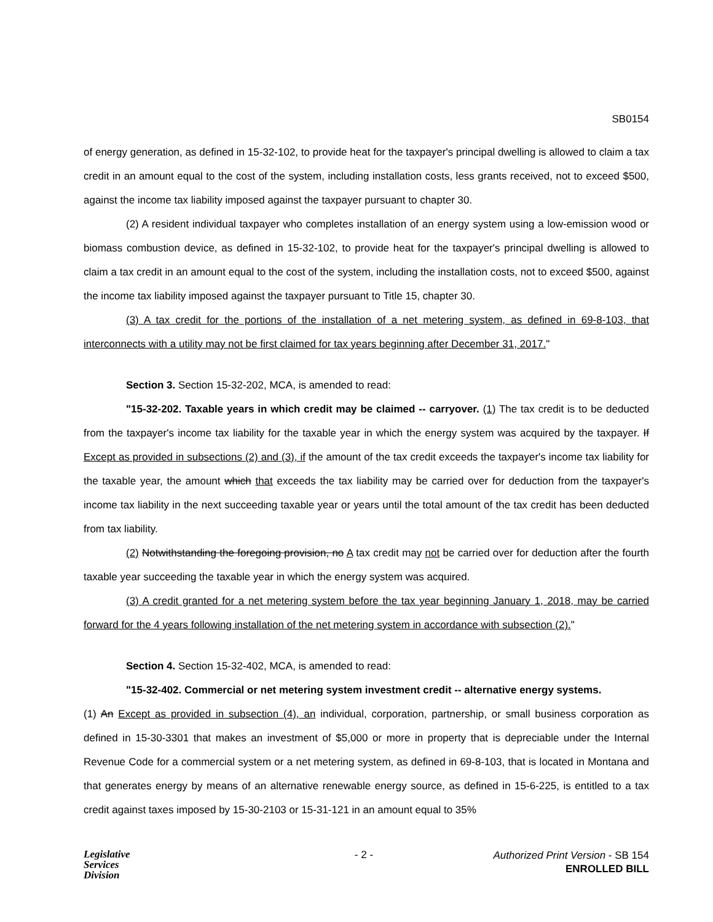SB0154
of energy generation, as defined in 15-32-102, to provide heat for the taxpayer's principal dwelling is allowed to claim a tax credit in an amount equal to the cost of the system, including installation costs, less grants received, not to exceed $500, against the income tax liability imposed against the taxpayer pursuant to chapter 30.
(2) A resident individual taxpayer who completes installation of an energy system using a low-emission wood or biomass combustion device, as defined in 15-32-102, to provide heat for the taxpayer's principal dwelling is allowed to claim a tax credit in an amount equal to the cost of the system, including the installation costs, not to exceed $500, against the income tax liability imposed against the taxpayer pursuant to Title 15, chapter 30.
(3) A tax credit for the portions of the installation of a net metering system, as defined in 69-8-103, that interconnects with a utility may not be first claimed for tax years beginning after December 31, 2017."
Section 3. Section 15-32-202, MCA, is amended to read:
"15-32-202. Taxable years in which credit may be claimed -- carryover. (1) The tax credit is to be deducted from the taxpayer's income tax liability for the taxable year in which the energy system was acquired by the taxpayer. If Except as provided in subsections (2) and (3), if the amount of the tax credit exceeds the taxpayer's income tax liability for the taxable year, the amount which that exceeds the tax liability may be carried over for deduction from the taxpayer's income tax liability in the next succeeding taxable year or years until the total amount of the tax credit has been deducted from tax liability.
(2) Notwithstanding the foregoing provision, no A tax credit may not be carried over for deduction after the fourth taxable year succeeding the taxable year in which the energy system was acquired.
(3) A credit granted for a net metering system before the tax year beginning January 1, 2018, may be carried forward for the 4 years following installation of the net metering system in accordance with subsection (2)."
Section 4. Section 15-32-402, MCA, is amended to read:
"15-32-402. Commercial or net metering system investment credit -- alternative energy systems.
(1) An Except as provided in subsection (4), an individual, corporation, partnership, or small business corporation as defined in 15-30-3301 that makes an investment of $5,000 or more in property that is depreciable under the Internal Revenue Code for a commercial system or a net metering system, as defined in 69-8-103, that is located in Montana and that generates energy by means of an alternative renewable energy source, as defined in 15-6-225, is entitled to a tax credit against taxes imposed by 15-30-2103 or 15-31-121 in an amount equal to 35%
Legislative
Services
Division
- 2 -
Authorized Print Version - SB 154
ENROLLED BILL